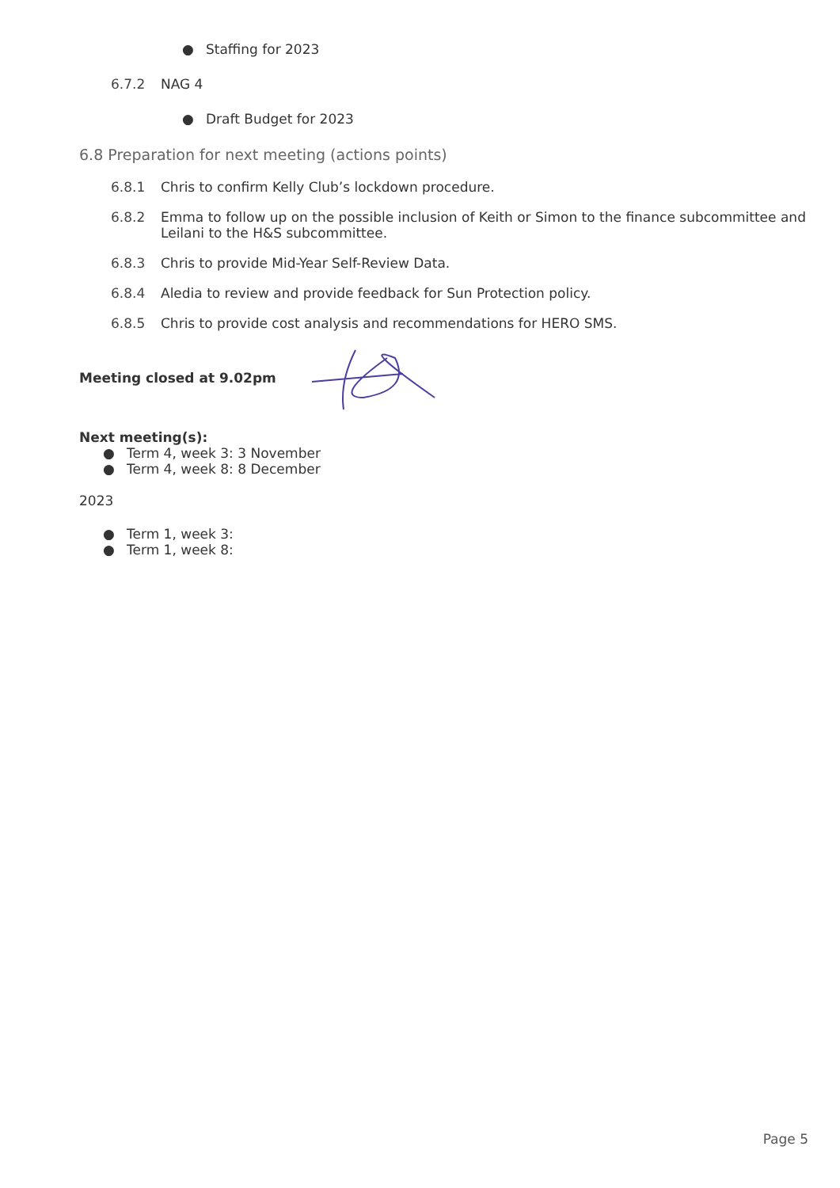● Staffing for 2023
6.7.2 NAG 4
● Draft Budget for 2023
6.8 Preparation for next meeting (actions points)
6.8.1 Chris to confirm Kelly Club’s lockdown procedure.
6.8.2 Emma to follow up on the possible inclusion of Keith or Simon to the finance subcommittee and Leilani to the H&S subcommittee.
6.8.3 Chris to provide Mid-Year Self-Review Data.
6.8.4 Aledia to review and provide feedback for Sun Protection policy.
6.8.5 Chris to provide cost analysis and recommendations for HERO SMS.
Meeting closed at 9.02pm
Next meeting(s):
● Term 4, week 3: 3 November
● Term 4, week 8: 8 December
2023
● Term 1, week 3:
● Term 1, week 8:
Page 5